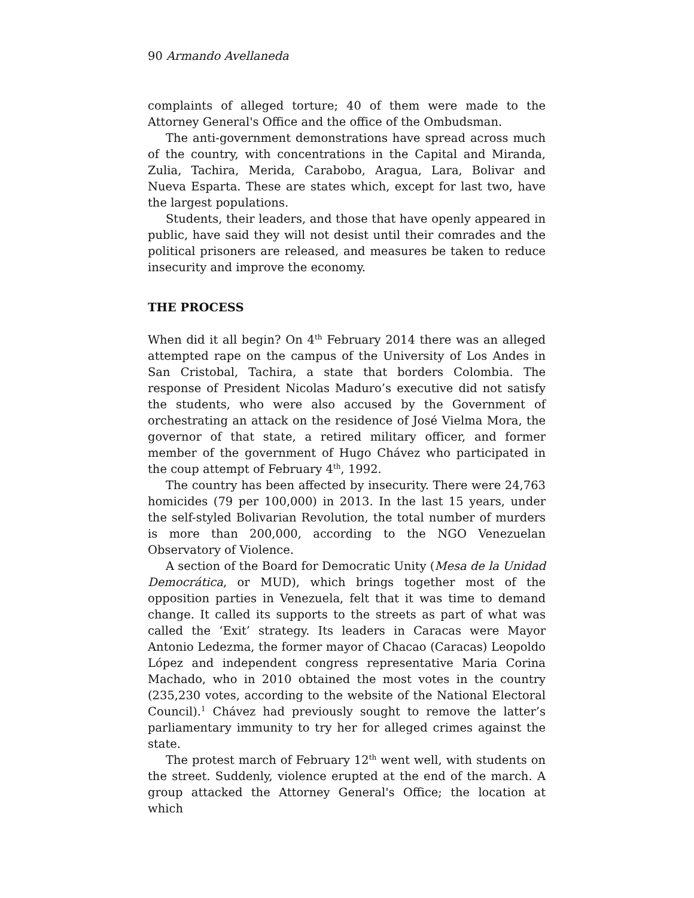90 Armando Avellaneda
complaints of alleged torture; 40 of them were made to the Attorney General's Office and the office of the Ombudsman.
The anti-government demonstrations have spread across much of the country, with concentrations in the Capital and Miranda, Zulia, Tachira, Merida, Carabobo, Aragua, Lara, Bolivar and Nueva Esparta. These are states which, except for last two, have the largest populations.
Students, their leaders, and those that have openly appeared in public, have said they will not desist until their comrades and the political prisoners are released, and measures be taken to reduce insecurity and improve the economy.
THE PROCESS
When did it all begin? On 4<sup>th</sup> February 2014 there was an alleged attempted rape on the campus of the University of Los Andes in San Cristobal, Tachira, a state that borders Colombia. The response of President Nicolas Maduro’s executive did not satisfy the students, who were also accused by the Government of orchestrating an attack on the residence of José Vielma Mora, the governor of that state, a retired military officer, and former member of the government of Hugo Chávez who participated in the coup attempt of February 4<sup>th</sup>, 1992.
The country has been affected by insecurity. There were 24,763 homicides (79 per 100,000) in 2013. In the last 15 years, under the self-styled Bolivarian Revolution, the total number of murders is more than 200,000, according to the NGO Venezuelan Observatory of Violence.
A section of the Board for Democratic Unity (Mesa de la Unidad Democrática, or MUD), which brings together most of the opposition parties in Venezuela, felt that it was time to demand change. It called its supports to the streets as part of what was called the ‘Exit’ strategy. Its leaders in Caracas were Mayor Antonio Ledezma, the former mayor of Chacao (Caracas) Leopoldo López and independent congress representative Maria Corina Machado, who in 2010 obtained the most votes in the country (235,230 votes, according to the website of the National Electoral Council).<sup>1</sup> Chávez had previously sought to remove the latter’s parliamentary immunity to try her for alleged crimes against the state.
The protest march of February 12<sup>th</sup> went well, with students on the street. Suddenly, violence erupted at the end of the march. A group attacked the Attorney General's Office; the location at which